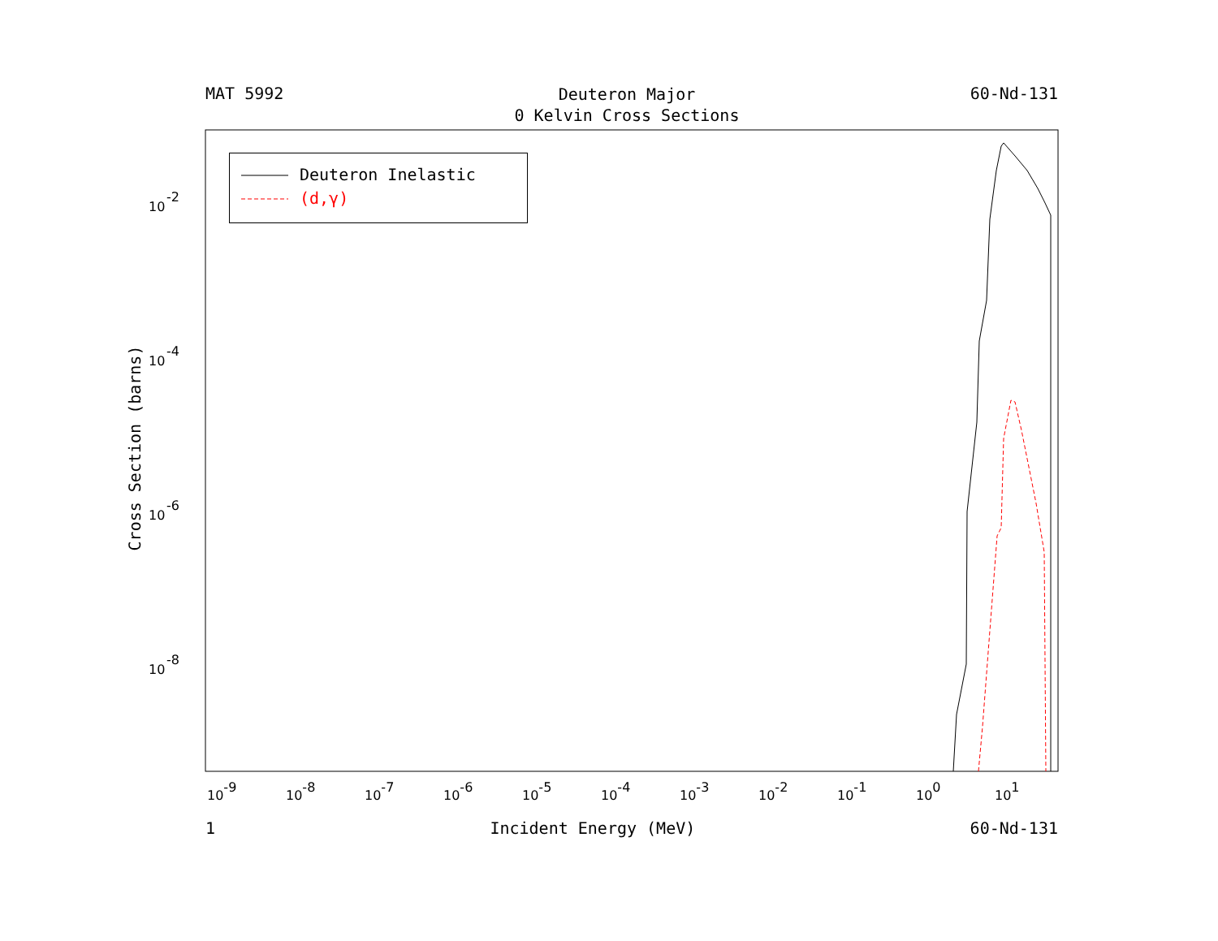MAT 5992 Deuteron Major
0 Kelvin Cross Sections 60-Nd-131
10
-2
10
-4
10
-6
10
-8
10-9
10-8
10-7
10-6
10-5
10-4
10-3
10-2
10-1
100
101
Cross Section (barns)
Deuteron Inelastic
(d,γ)
1 Incident Energy (MeV) 60-Nd-131